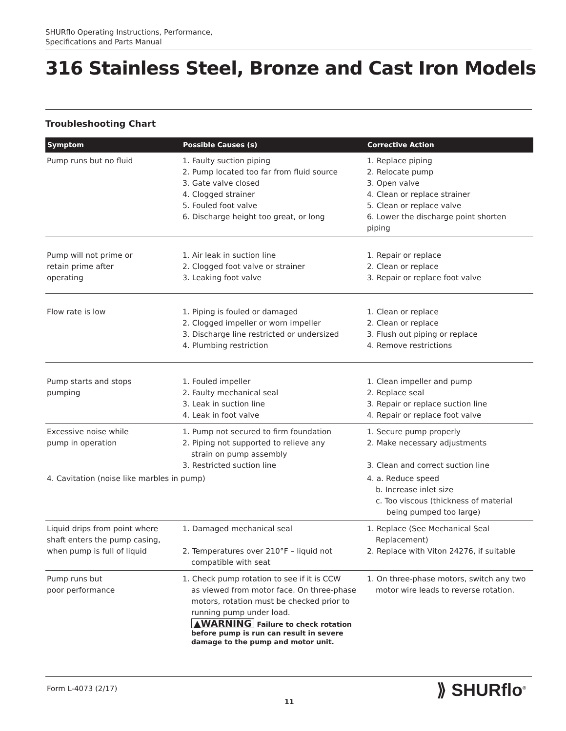SHURflo Operating Instructions, Performance,
Specifications and Parts Manual
316 Stainless Steel, Bronze and Cast Iron Models
Troubleshooting Chart
| Symptom | Possible Causes (s) | Corrective Action |
| --- | --- | --- |
| Pump runs but no fluid | 1. Faulty suction piping 2. Pump located too far from fluid source 3. Gate valve closed 4. Clogged strainer 5. Fouled foot valve 6. Discharge height too great, or long | 1. Replace piping 2. Relocate pump 3. Open valve 4. Clean or replace strainer 5. Clean or replace valve 6. Lower the discharge point shorten piping |
| Pump will not prime or retain prime after operating | 1. Air leak in suction line 2. Clogged foot valve or strainer 3. Leaking foot valve | 1. Repair or replace 2. Clean or replace 3. Repair or replace foot valve |
| Flow rate is low | 1. Piping is fouled or damaged 2. Clogged impeller or worn impeller 3. Discharge line restricted or undersized 4. Plumbing restriction | 1. Clean or replace 2. Clean or replace 3. Flush out piping or replace 4. Remove restrictions |
| Pump starts and stops pumping | 1. Fouled impeller 2. Faulty mechanical seal 3. Leak in suction line 4. Leak in foot valve | 1. Clean impeller and pump 2. Replace seal 3. Repair or replace suction line 4. Repair or replace foot valve |
| Excessive noise while pump in operation | 1. Pump not secured to firm foundation 2. Piping not supported to relieve any strain on pump assembly 3. Restricted suction line | 1. Secure pump properly 2. Make necessary adjustments 3. Clean and correct suction line |
| 4. Cavitation (noise like marbles in pump) | | 4. a. Reduce speed b. Increase inlet size c. Too viscous (thickness of material being pumped too large) |
| Liquid drips from point where shaft enters the pump casing, when pump is full of liquid | 1. Damaged mechanical seal 2. Temperatures over 210°F – liquid not compatible with seat | 1. Replace (See Mechanical Seal Replacement) 2. Replace with Viton 24276, if suitable |
| Pump runs but poor performance | 1. Check pump rotation to see if it is CCW as viewed from motor face. On three-phase motors, rotation must be checked prior to running pump under load. ▲WARNING Failure to check rotation before pump is run can result in severe damage to the pump and motor unit. | 1. On three-phase motors, switch any two motor wire leads to reverse rotation. |
Form L-4073 (2/17)
11
⟫ SHURflo<sup>®</sup>